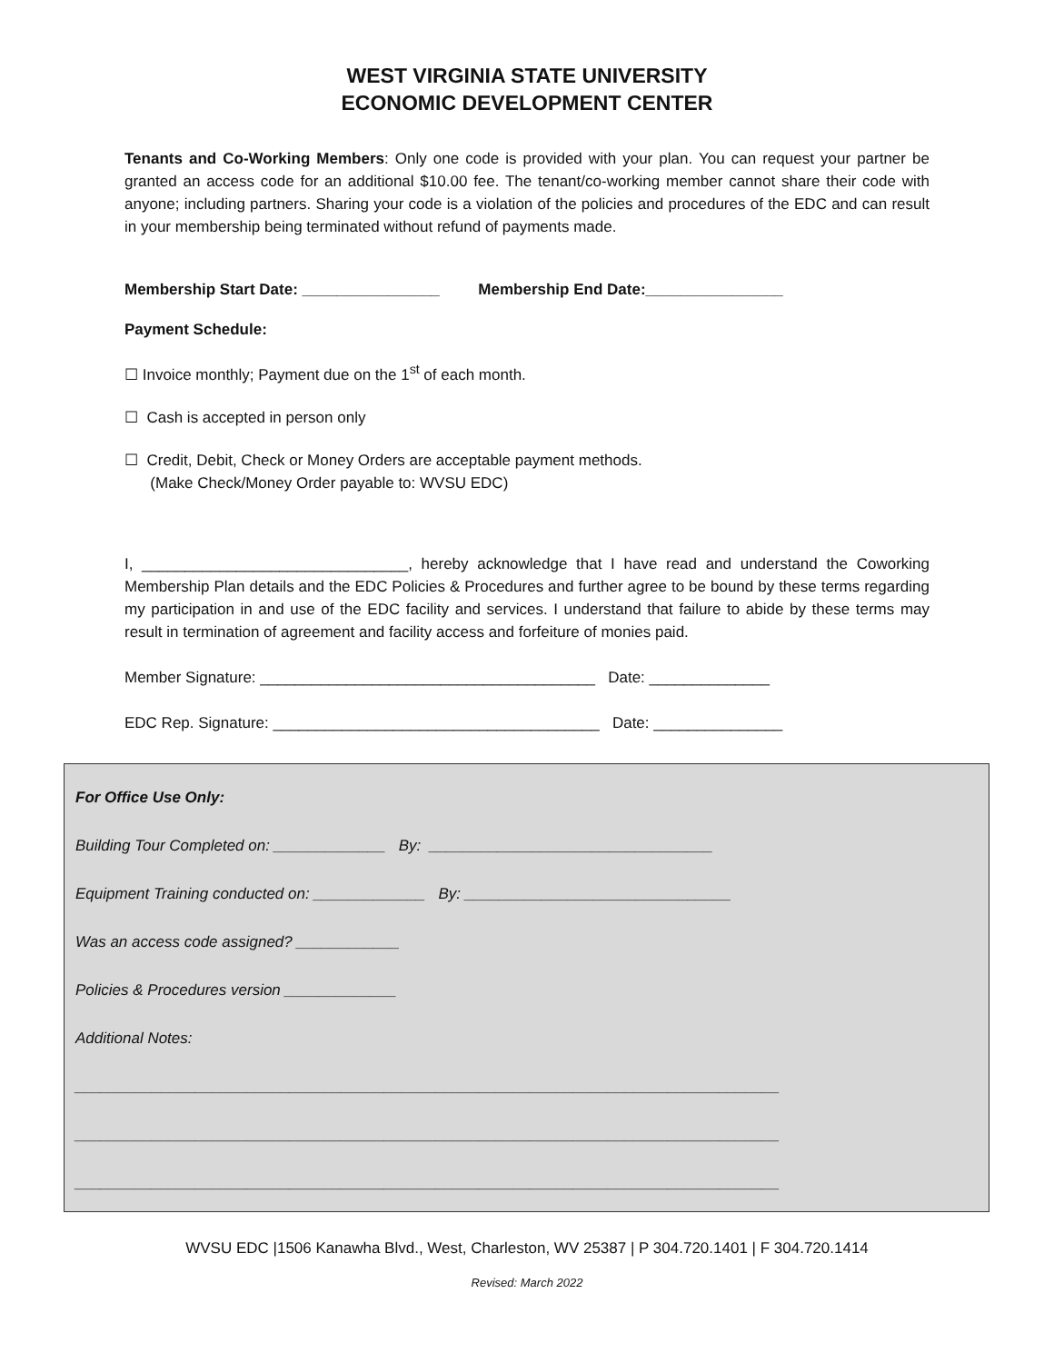WEST VIRGINIA STATE UNIVERSITY
ECONOMIC DEVELOPMENT CENTER
Tenants and Co-Working Members: Only one code is provided with your plan. You can request your partner be granted an access code for an additional $10.00 fee. The tenant/co-working member cannot share their code with anyone; including partners. Sharing your code is a violation of the policies and procedures of the EDC and can result in your membership being terminated without refund of payments made.
Membership Start Date: ________________ Membership End Date:________________
Payment Schedule:
☐ Invoice monthly; Payment due on the 1<sup>st</sup> of each month.
☐ Cash is accepted in person only
☐ Credit, Debit, Check or Money Orders are acceptable payment methods.
(Make Check/Money Order payable to: WVSU EDC)
I, _______________________________, hereby acknowledge that I have read and understand the Coworking Membership Plan details and the EDC Policies & Procedures and further agree to be bound by these terms regarding my participation in and use of the EDC facility and services. I understand that failure to abide by these terms may result in termination of agreement and facility access and forfeiture of monies paid.
Member Signature: _______________________________________ Date: ______________
EDC Rep. Signature: ______________________________________ Date: _______________
For Office Use Only:
Building Tour Completed on: _____________ By: _________________________________
Equipment Training conducted on: _____________ By: _______________________________
Was an access code assigned? ____________
Policies & Procedures version _____________
Additional Notes:
__________________________________________________________________________________
__________________________________________________________________________________
__________________________________________________________________________________
WVSU EDC |1506 Kanawha Blvd., West, Charleston, WV 25387 | P 304.720.1401 | F 304.720.1414
Revised: March 2022